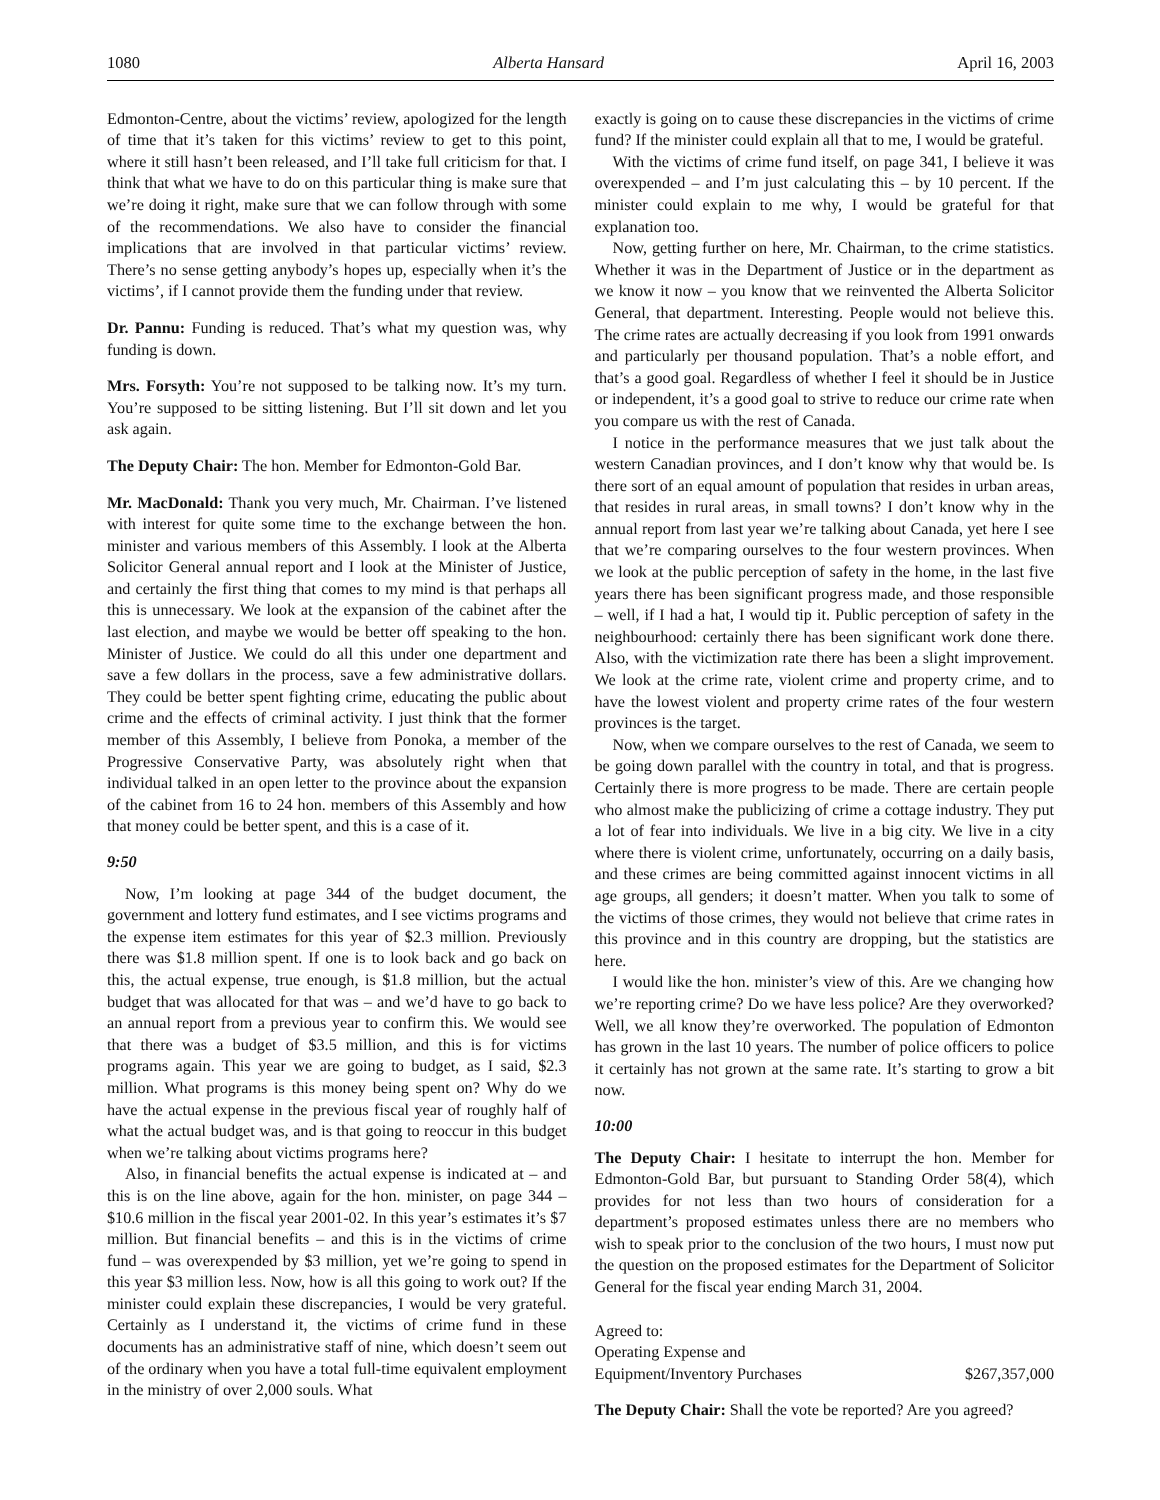1080 Alberta Hansard April 16, 2003
Edmonton-Centre, about the victims’ review, apologized for the length of time that it’s taken for this victims’ review to get to this point, where it still hasn’t been released, and I’ll take full criticism for that. I think that what we have to do on this particular thing is make sure that we’re doing it right, make sure that we can follow through with some of the recommendations. We also have to consider the financial implications that are involved in that particular victims’ review. There’s no sense getting anybody’s hopes up, especially when it’s the victims’, if I cannot provide them the funding under that review.
Dr. Pannu: Funding is reduced. That’s what my question was, why funding is down.
Mrs. Forsyth: You’re not supposed to be talking now. It’s my turn. You’re supposed to be sitting listening. But I’ll sit down and let you ask again.
The Deputy Chair: The hon. Member for Edmonton-Gold Bar.
Mr. MacDonald: Thank you very much, Mr. Chairman. I’ve listened with interest for quite some time to the exchange between the hon. minister and various members of this Assembly. I look at the Alberta Solicitor General annual report and I look at the Minister of Justice, and certainly the first thing that comes to my mind is that perhaps all this is unnecessary. We look at the expansion of the cabinet after the last election, and maybe we would be better off speaking to the hon. Minister of Justice. We could do all this under one department and save a few dollars in the process, save a few administrative dollars. They could be better spent fighting crime, educating the public about crime and the effects of criminal activity. I just think that the former member of this Assembly, I believe from Ponoka, a member of the Progressive Conservative Party, was absolutely right when that individual talked in an open letter to the province about the expansion of the cabinet from 16 to 24 hon. members of this Assembly and how that money could be better spent, and this is a case of it.
9:50
Now, I’m looking at page 344 of the budget document, the government and lottery fund estimates, and I see victims programs and the expense item estimates for this year of $2.3 million. Previously there was $1.8 million spent. If one is to look back and go back on this, the actual expense, true enough, is $1.8 million, but the actual budget that was allocated for that was – and we’d have to go back to an annual report from a previous year to confirm this. We would see that there was a budget of $3.5 million, and this is for victims programs again. This year we are going to budget, as I said, $2.3 million. What programs is this money being spent on? Why do we have the actual expense in the previous fiscal year of roughly half of what the actual budget was, and is that going to reoccur in this budget when we’re talking about victims programs here?
Also, in financial benefits the actual expense is indicated at – and this is on the line above, again for the hon. minister, on page 344 – $10.6 million in the fiscal year 2001-02. In this year’s estimates it’s $7 million. But financial benefits – and this is in the victims of crime fund – was overexpended by $3 million, yet we’re going to spend in this year $3 million less. Now, how is all this going to work out? If the minister could explain these discrepancies, I would be very grateful. Certainly as I understand it, the victims of crime fund in these documents has an administrative staff of nine, which doesn’t seem out of the ordinary when you have a total full-time equivalent employment in the ministry of over 2,000 souls. What
exactly is going on to cause these discrepancies in the victims of crime fund? If the minister could explain all that to me, I would be grateful.
With the victims of crime fund itself, on page 341, I believe it was overexpended – and I’m just calculating this – by 10 percent. If the minister could explain to me why, I would be grateful for that explanation too.
Now, getting further on here, Mr. Chairman, to the crime statistics. Whether it was in the Department of Justice or in the department as we know it now – you know that we reinvented the Alberta Solicitor General, that department. Interesting. People would not believe this. The crime rates are actually decreasing if you look from 1991 onwards and particularly per thousand population. That’s a noble effort, and that’s a good goal. Regardless of whether I feel it should be in Justice or independent, it’s a good goal to strive to reduce our crime rate when you compare us with the rest of Canada.
I notice in the performance measures that we just talk about the western Canadian provinces, and I don’t know why that would be. Is there sort of an equal amount of population that resides in urban areas, that resides in rural areas, in small towns? I don’t know why in the annual report from last year we’re talking about Canada, yet here I see that we’re comparing ourselves to the four western provinces. When we look at the public perception of safety in the home, in the last five years there has been significant progress made, and those responsible – well, if I had a hat, I would tip it. Public perception of safety in the neighbourhood: certainly there has been significant work done there. Also, with the victimization rate there has been a slight improvement. We look at the crime rate, violent crime and property crime, and to have the lowest violent and property crime rates of the four western provinces is the target.
Now, when we compare ourselves to the rest of Canada, we seem to be going down parallel with the country in total, and that is progress. Certainly there is more progress to be made. There are certain people who almost make the publicizing of crime a cottage industry. They put a lot of fear into individuals. We live in a big city. We live in a city where there is violent crime, unfortunately, occurring on a daily basis, and these crimes are being committed against innocent victims in all age groups, all genders; it doesn’t matter. When you talk to some of the victims of those crimes, they would not believe that crime rates in this province and in this country are dropping, but the statistics are here.
I would like the hon. minister’s view of this. Are we changing how we’re reporting crime? Do we have less police? Are they overworked? Well, we all know they’re overworked. The population of Edmonton has grown in the last 10 years. The number of police officers to police it certainly has not grown at the same rate. It’s starting to grow a bit now.
10:00
The Deputy Chair: I hesitate to interrupt the hon. Member for Edmonton-Gold Bar, but pursuant to Standing Order 58(4), which provides for not less than two hours of consideration for a department’s proposed estimates unless there are no members who wish to speak prior to the conclusion of the two hours, I must now put the question on the proposed estimates for the Department of Solicitor General for the fiscal year ending March 31, 2004.
Agreed to:
Operating Expense and
Equipment/Inventory Purchases $267,357,000
The Deputy Chair: Shall the vote be reported? Are you agreed?